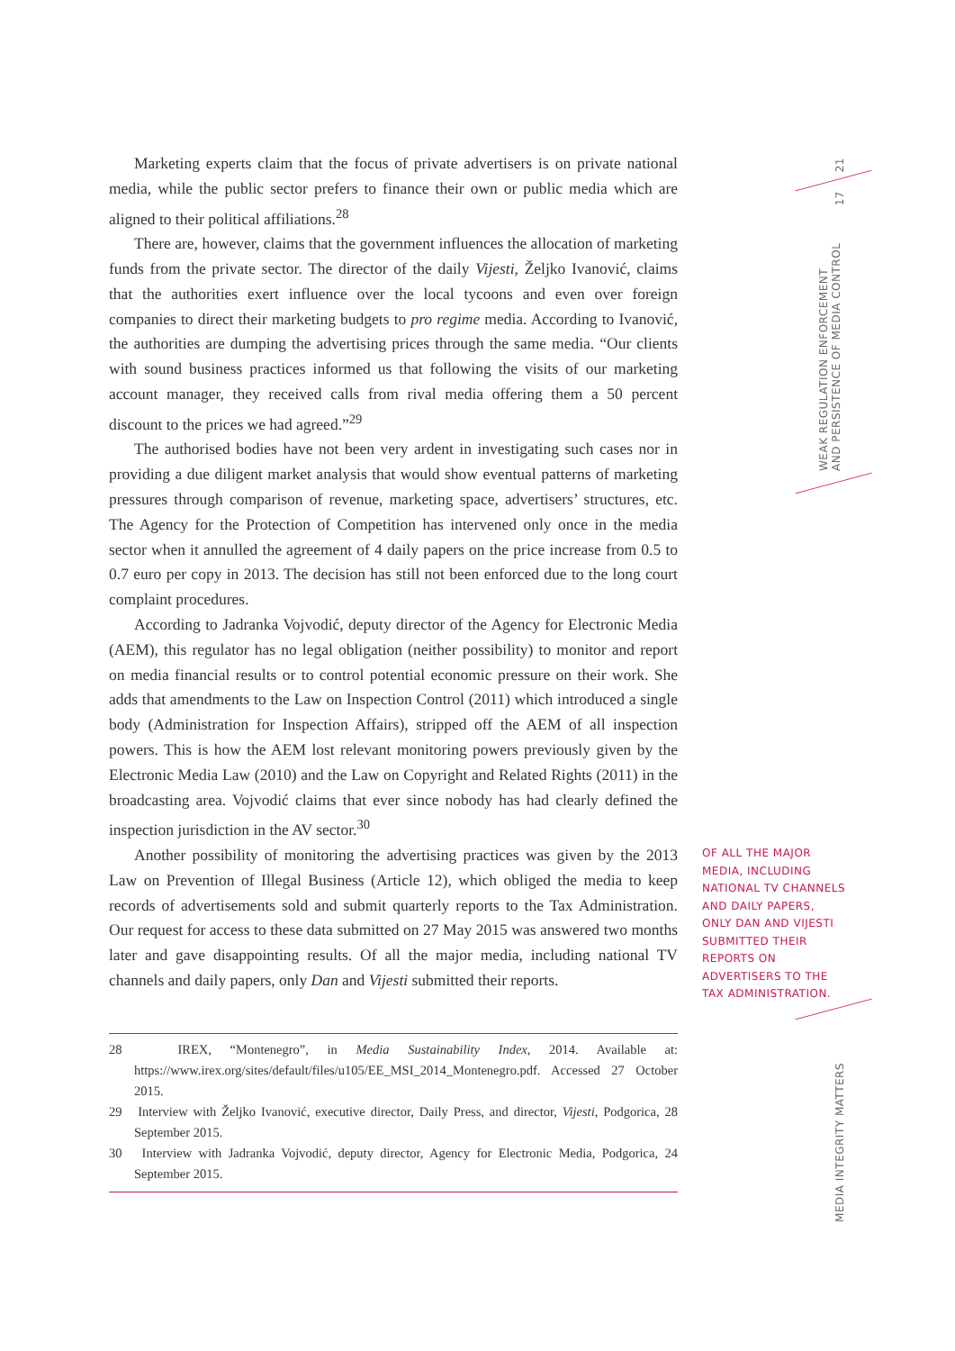21
17
WEAK REGULATION ENFORCEMENT
AND PERSISTENCE OF MEDIA CONTROL
MEDIA INTEGRITY MATTERS
OF ALL THE MAJOR MEDIA, INCLUDING NATIONAL TV CHANNELS AND DAILY PAPERS, ONLY DAN AND VIJESTI SUBMITTED THEIR REPORTS ON ADVERTISERS TO THE TAX ADMINISTRATION.
Marketing experts claim that the focus of private advertisers is on private national media, while the public sector prefers to finance their own or public media which are aligned to their political affiliations.<sup>28</sup>
There are, however, claims that the government influences the allocation of marketing funds from the private sector. The director of the daily Vijesti, Željko Ivanović, claims that the authorities exert influence over the local tycoons and even over foreign companies to direct their marketing budgets to pro regime media. According to Ivanović, the authorities are dumping the advertising prices through the same media. “Our clients with sound business practices informed us that following the visits of our marketing account manager, they received calls from rival media offering them a 50 percent discount to the prices we had agreed.”<sup>29</sup>
The authorised bodies have not been very ardent in investigating such cases nor in providing a due diligent market analysis that would show eventual patterns of marketing pressures through comparison of revenue, marketing space, advertisers’ structures, etc. The Agency for the Protection of Competition has intervened only once in the media sector when it annulled the agreement of 4 daily papers on the price increase from 0.5 to 0.7 euro per copy in 2013. The decision has still not been enforced due to the long court complaint procedures.
According to Jadranka Vojvodić, deputy director of the Agency for Electronic Media (AEM), this regulator has no legal obligation (neither possibility) to monitor and report on media financial results or to control potential economic pressure on their work. She adds that amendments to the Law on Inspection Control (2011) which introduced a single body (Administration for Inspection Affairs), stripped off the AEM of all inspection powers. This is how the AEM lost relevant monitoring powers previously given by the Electronic Media Law (2010) and the Law on Copyright and Related Rights (2011) in the broadcasting area. Vojvodić claims that ever since nobody has had clearly defined the inspection jurisdiction in the AV sector.<sup>30</sup>
Another possibility of monitoring the advertising practices was given by the 2013 Law on Prevention of Illegal Business (Article 12), which obliged the media to keep records of advertisements sold and submit quarterly reports to the Tax Administration. Our request for access to these data submitted on 27 May 2015 was answered two months later and gave disappointing results. Of all the major media, including national TV channels and daily papers, only Dan and Vijesti submitted their reports.
28 IREX, “Montenegro”, in Media Sustainability Index, 2014. Available at: https://www.irex.org/sites/default/files/u105/EE_MSI_2014_Montenegro.pdf. Accessed 27 October 2015.
29 Interview with Željko Ivanović, executive director, Daily Press, and director, Vijesti, Podgorica, 28 September 2015.
30 Interview with Jadranka Vojvodić, deputy director, Agency for Electronic Media, Podgorica, 24 September 2015.